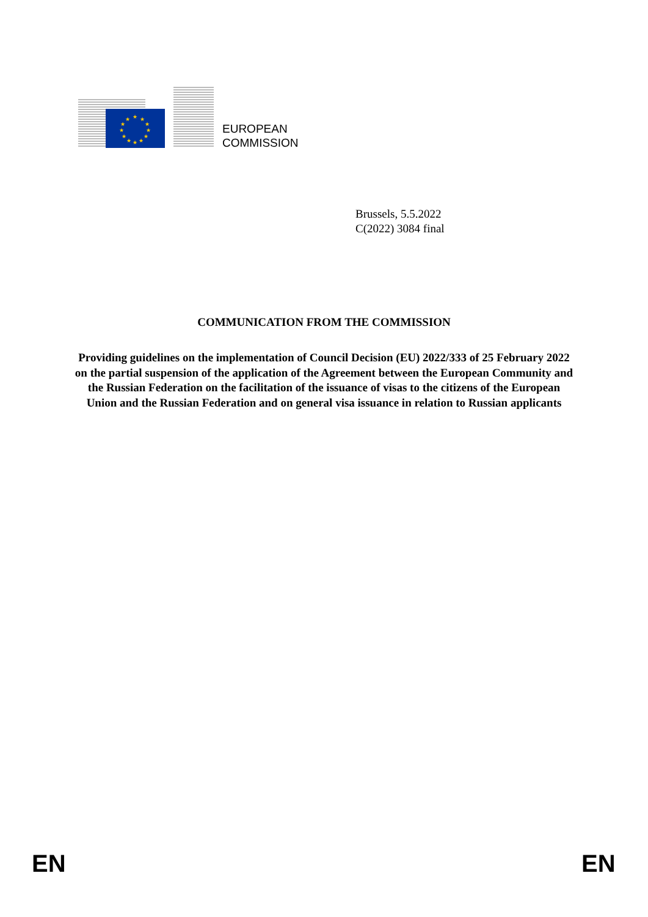★
★
★
★
★
★
★
★
★
★
★
★
EUROPEAN
COMMISSION
Brussels, 5.5.2022
C(2022) 3084 final
COMMUNICATION FROM THE COMMISSION
Providing guidelines on the implementation of Council Decision (EU) 2022/333 of 25 February 2022 on the partial suspension of the application of the Agreement between the European Community and the Russian Federation on the facilitation of the issuance of visas to the citizens of the European Union and the Russian Federation and on general visa issuance in relation to Russian applicants
EN EN